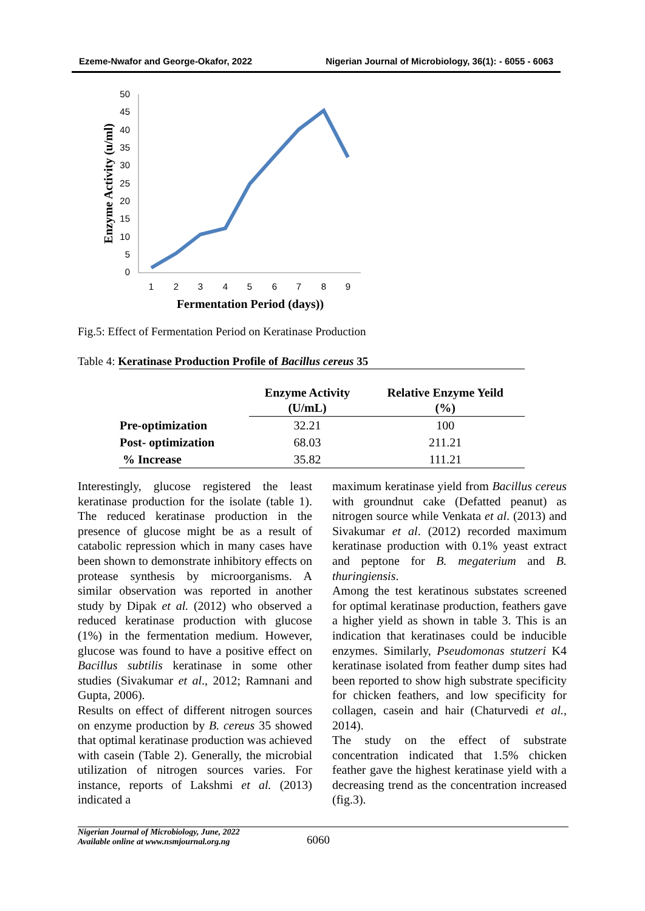Ezeme-Nwafor and George-Okafor, 2022 Nigerian Journal of Microbiology, 36(1): - 6055 - 6063
50
45
40
35
30
25
20
15
10
5
0
1
2
3
4
5
6
7
8
9
Fermentation Period (days))
Enzyme Activity (u/ml)
Fig.5: Effect of Fermentation Period on Keratinase Production
Table 4: Keratinase Production Profile of Bacillus cereus 35
| | Enzyme Activity (U/mL) | Relative Enzyme Yeild (%) |
| --- | --- | --- |
| Pre-optimization | 32.21 | 100 |
| Post- optimization | 68.03 | 211.21 |
| % Increase | 35.82 | 111.21 |
Interestingly, glucose registered the least keratinase production for the isolate (table 1). The reduced keratinase production in the presence of glucose might be as a result of catabolic repression which in many cases have been shown to demonstrate inhibitory effects on protease synthesis by microorganisms. A similar observation was reported in another study by Dipak et al. (2012) who observed a reduced keratinase production with glucose (1%) in the fermentation medium. However, glucose was found to have a positive effect on Bacillus subtilis keratinase in some other studies (Sivakumar et al., 2012; Ramnani and Gupta, 2006).
Results on effect of different nitrogen sources on enzyme production by B. cereus 35 showed that optimal keratinase production was achieved with casein (Table 2). Generally, the microbial utilization of nitrogen sources varies. For instance, reports of Lakshmi et al. (2013) indicated a
maximum keratinase yield from Bacillus cereus with groundnut cake (Defatted peanut) as nitrogen source while Venkata et al. (2013) and Sivakumar et al. (2012) recorded maximum keratinase production with 0.1% yeast extract and peptone for B. megaterium and B. thuringiensis.
Among the test keratinous substates screened for optimal keratinase production, feathers gave a higher yield as shown in table 3. This is an indication that keratinases could be inducible enzymes. Similarly, Pseudomonas stutzeri K4 keratinase isolated from feather dump sites had been reported to show high substrate specificity for chicken feathers, and low specificity for collagen, casein and hair (Chaturvedi et al., 2014).
The study on the effect of substrate concentration indicated that 1.5% chicken feather gave the highest keratinase yield with a decreasing trend as the concentration increased (fig.3).
Nigerian Journal of Microbiology, June, 2022
Available online at www.nsmjournal.org.ng
6060